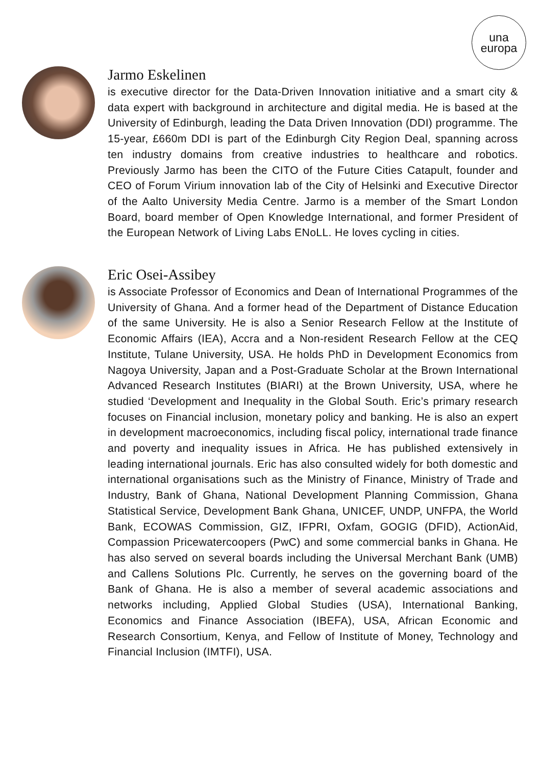una
europa
Jarmo Eskelinen
is executive director for the Data-Driven Innovation initiative and a smart city & data expert with background in architecture and digital media. He is based at the University of Edinburgh, leading the Data Driven Innovation (DDI) programme. The 15-year, £660m DDI is part of the Edinburgh City Region Deal, spanning across ten industry domains from creative industries to healthcare and robotics. Previously Jarmo has been the CITO of the Future Cities Catapult, founder and CEO of Forum Virium innovation lab of the City of Helsinki and Executive Director of the Aalto University Media Centre. Jarmo is a member of the Smart London Board, board member of Open Knowledge International, and former President of the European Network of Living Labs ENoLL. He loves cycling in cities.
Eric Osei-Assibey
is Associate Professor of Economics and Dean of International Programmes of the University of Ghana. And a former head of the Department of Distance Education of the same University. He is also a Senior Research Fellow at the Institute of Economic Affairs (IEA), Accra and a Non-resident Research Fellow at the CEQ Institute, Tulane University, USA. He holds PhD in Development Economics from Nagoya University, Japan and a Post-Graduate Scholar at the Brown International Advanced Research Institutes (BIARI) at the Brown University, USA, where he studied ‘Development and Inequality in the Global South. Eric’s primary research focuses on Financial inclusion, monetary policy and banking. He is also an expert in development macroeconomics, including fiscal policy, international trade finance and poverty and inequality issues in Africa. He has published extensively in leading international journals. Eric has also consulted widely for both domestic and international organisations such as the Ministry of Finance, Ministry of Trade and Industry, Bank of Ghana, National Development Planning Commission, Ghana Statistical Service, Development Bank Ghana, UNICEF, UNDP, UNFPA, the World Bank, ECOWAS Commission, GIZ, IFPRI, Oxfam, GOGIG (DFID), ActionAid, Compassion Pricewatercoopers (PwC) and some commercial banks in Ghana. He has also served on several boards including the Universal Merchant Bank (UMB) and Callens Solutions Plc. Currently, he serves on the governing board of the Bank of Ghana. He is also a member of several academic associations and networks including, Applied Global Studies (USA), International Banking, Economics and Finance Association (IBEFA), USA, African Economic and Research Consortium, Kenya, and Fellow of Institute of Money, Technology and Financial Inclusion (IMTFI), USA.